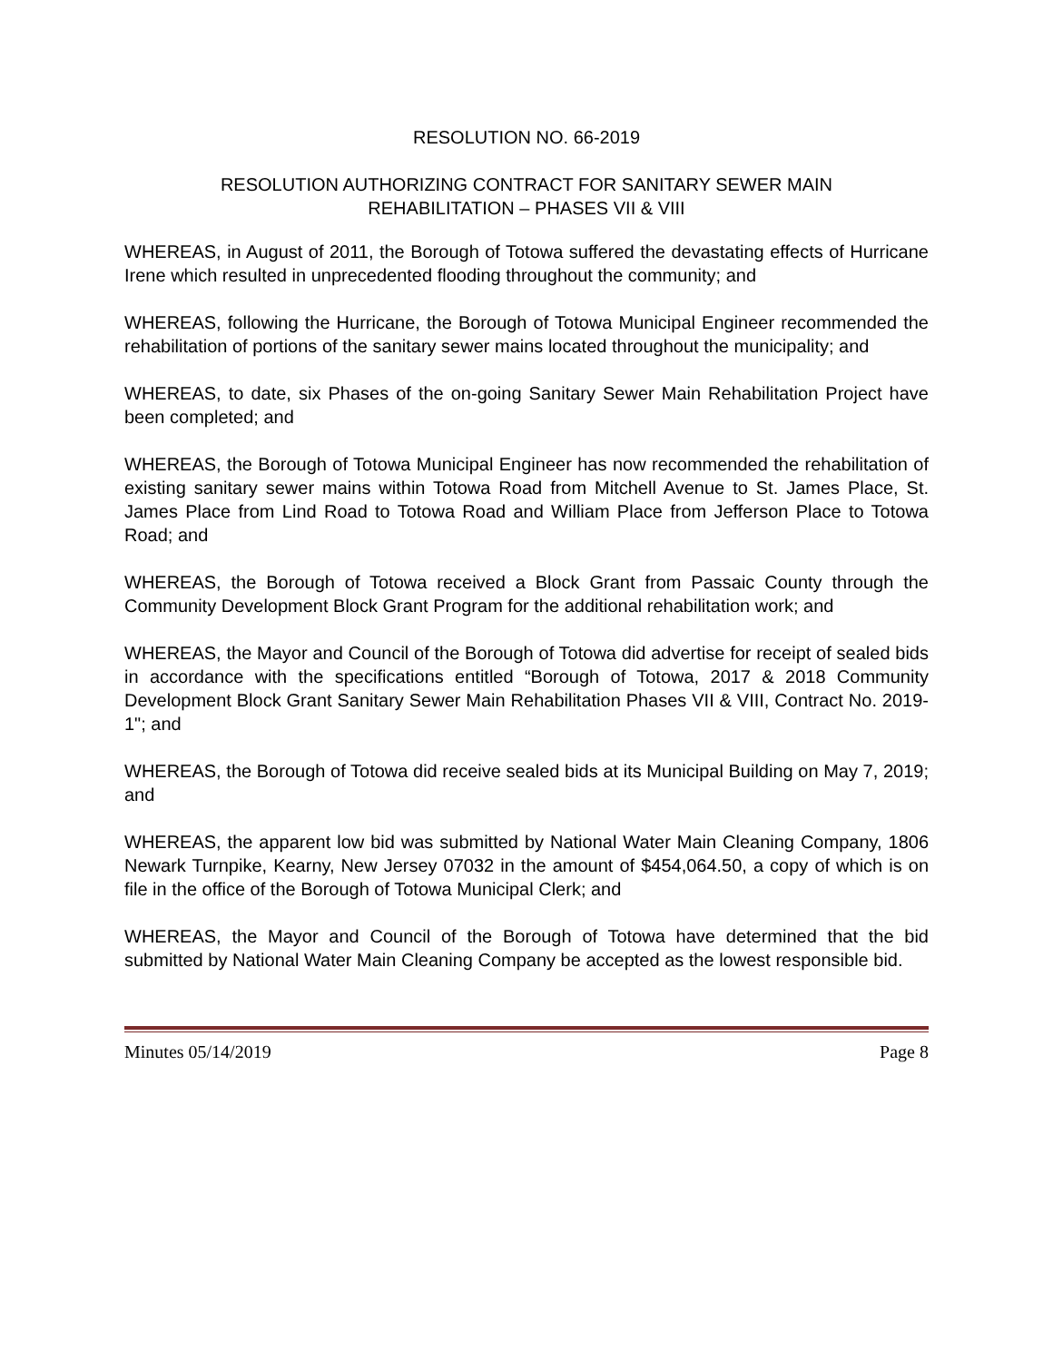RESOLUTION NO. 66-2019
RESOLUTION AUTHORIZING CONTRACT FOR SANITARY SEWER MAIN
REHABILITATION – PHASES VII & VIII
WHEREAS, in August of 2011, the Borough of Totowa suffered the devastating effects of Hurricane Irene which resulted in unprecedented flooding throughout the community; and
WHEREAS, following the Hurricane, the Borough of Totowa Municipal Engineer recommended the rehabilitation of portions of the sanitary sewer mains located throughout the municipality; and
WHEREAS, to date, six Phases of the on-going Sanitary Sewer Main Rehabilitation Project have been completed; and
WHEREAS, the Borough of Totowa Municipal Engineer has now recommended the rehabilitation of existing sanitary sewer mains within Totowa Road from Mitchell Avenue to St. James Place, St. James Place from Lind Road to Totowa Road and William Place from Jefferson Place to Totowa Road; and
WHEREAS, the Borough of Totowa received a Block Grant from Passaic County through the Community Development Block Grant Program for the additional rehabilitation work; and
WHEREAS, the Mayor and Council of the Borough of Totowa did advertise for receipt of sealed bids in accordance with the specifications entitled “Borough of Totowa, 2017 & 2018 Community Development Block Grant Sanitary Sewer Main Rehabilitation Phases VII & VIII, Contract No. 2019-1"; and
WHEREAS, the Borough of Totowa did receive sealed bids at its Municipal Building on May 7, 2019; and
WHEREAS, the apparent low bid was submitted by National Water Main Cleaning Company, 1806 Newark Turnpike, Kearny, New Jersey 07032 in the amount of $454,064.50, a copy of which is on file in the office of the Borough of Totowa Municipal Clerk; and
WHEREAS, the Mayor and Council of the Borough of Totowa have determined that the bid submitted by National Water Main Cleaning Company be accepted as the lowest responsible bid.
Minutes 05/14/2019 Page 8